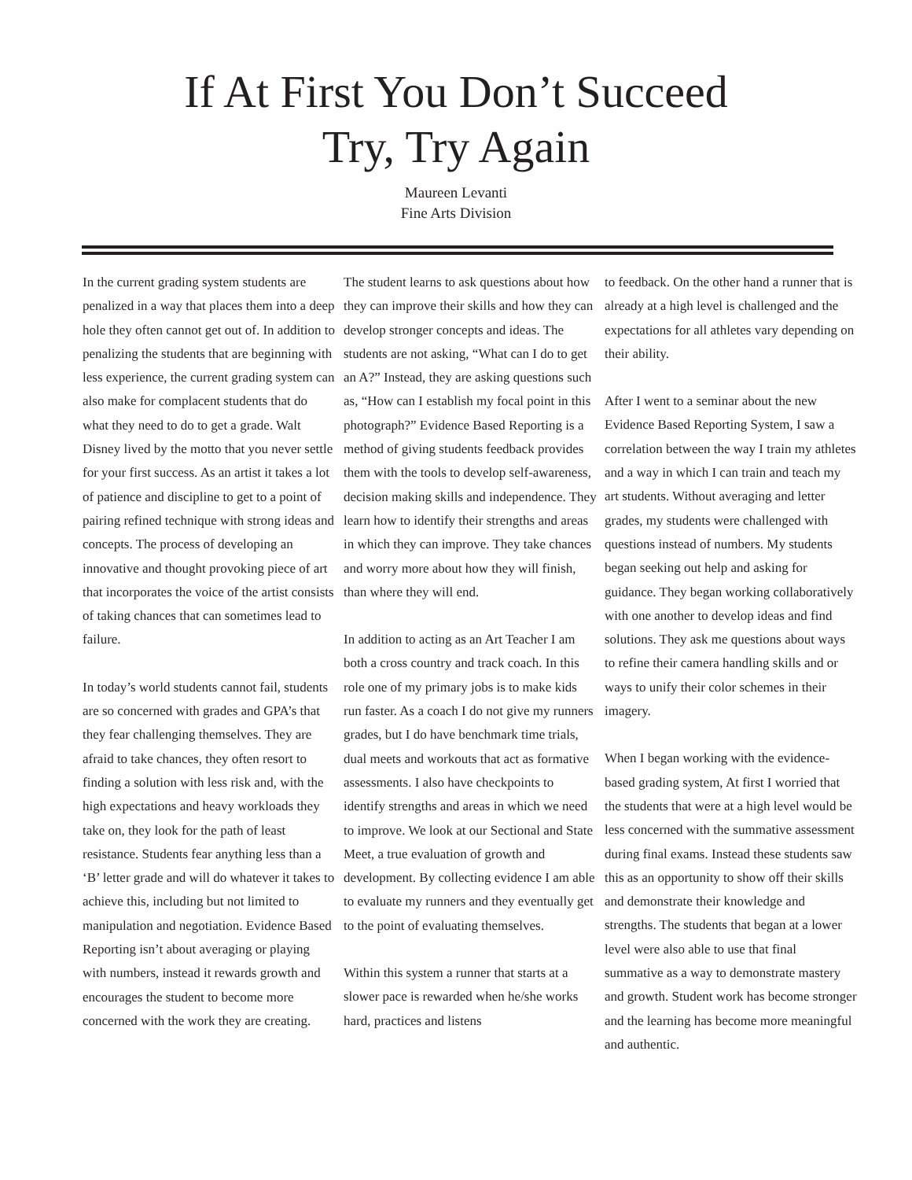If At First You Don’t Succeed
Try, Try Again
Maureen Levanti
Fine Arts Division
In the current grading system students are penalized in a way that places them into a deep hole they often cannot get out of. In addition to penalizing the students that are beginning with less experience, the current grading system can also make for complacent students that do what they need to do to get a grade. Walt Disney lived by the motto that you never settle for your first success. As an artist it takes a lot of patience and discipline to get to a point of pairing refined technique with strong ideas and concepts. The process of developing an innovative and thought provoking piece of art that incorporates the voice of the artist consists of taking chances that can sometimes lead to failure.
In today’s world students cannot fail, students are so concerned with grades and GPA’s that they fear challenging themselves. They are afraid to take chances, they often resort to finding a solution with less risk and, with the high expectations and heavy workloads they take on, they look for the path of least resistance. Students fear anything less than a ‘B’ letter grade and will do whatever it takes to achieve this, including but not limited to manipulation and negotiation. Evidence Based Reporting isn’t about averaging or playing with numbers, instead it rewards growth and encourages the student to become more concerned with the work they are creating.
The student learns to ask questions about how they can improve their skills and how they can develop stronger concepts and ideas. The students are not asking, “What can I do to get an A?” Instead, they are asking questions such as, “How can I establish my focal point in this photograph?” Evidence Based Reporting is a method of giving students feedback provides them with the tools to develop self-awareness, decision making skills and independence. They learn how to identify their strengths and areas in which they can improve. They take chances and worry more about how they will finish, than where they will end.
In addition to acting as an Art Teacher I am both a cross country and track coach. In this role one of my primary jobs is to make kids run faster. As a coach I do not give my runners grades, but I do have benchmark time trials, dual meets and workouts that act as formative assessments. I also have checkpoints to identify strengths and areas in which we need to improve. We look at our Sectional and State Meet, a true evaluation of growth and development. By collecting evidence I am able to evaluate my runners and they eventually get to the point of evaluating themselves.
Within this system a runner that starts at a slower pace is rewarded when he/she works hard, practices and listens
to feedback. On the other hand a runner that is already at a high level is challenged and the expectations for all athletes vary depending on their ability.
After I went to a seminar about the new Evidence Based Reporting System, I saw a correlation between the way I train my athletes and a way in which I can train and teach my art students. Without averaging and letter grades, my students were challenged with questions instead of numbers. My students began seeking out help and asking for guidance. They began working collaboratively with one another to develop ideas and find solutions. They ask me questions about ways to refine their camera handling skills and or ways to unify their color schemes in their imagery.
When I began working with the evidence-based grading system, At first I worried that the students that were at a high level would be less concerned with the summative assessment during final exams. Instead these students saw this as an opportunity to show off their skills and demonstrate their knowledge and strengths. The students that began at a lower level were also able to use that final summative as a way to demonstrate mastery and growth. Student work has become stronger and the learning has become more meaningful and authentic.